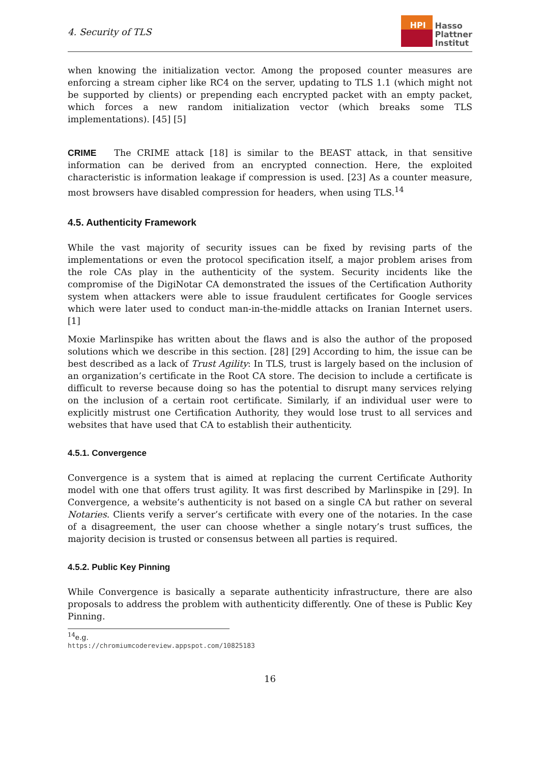4. Security of TLS
HPI
Hasso
Plattner
Institut
when knowing the initialization vector. Among the proposed counter measures are enforcing a stream cipher like RC4 on the server, updating to TLS 1.1 (which might not be supported by clients) or prepending each encrypted packet with an empty packet, which forces a new random initialization vector (which breaks some TLS implementations). [45] [5]
CRIME The CRIME attack [18] is similar to the BEAST attack, in that sensitive information can be derived from an encrypted connection. Here, the exploited characteristic is information leakage if compression is used. [23] As a counter measure, most browsers have disabled compression for headers, when using TLS.<sup>14</sup>
4.5. Authenticity Framework
While the vast majority of security issues can be fixed by revising parts of the implementations or even the protocol specification itself, a major problem arises from the role CAs play in the authenticity of the system. Security incidents like the compromise of the DigiNotar CA demonstrated the issues of the Certification Authority system when attackers were able to issue fraudulent certificates for Google services which were later used to conduct man-in-the-middle attacks on Iranian Internet users. [1]
Moxie Marlinspike has written about the flaws and is also the author of the proposed solutions which we describe in this section. [28] [29] According to him, the issue can be best described as a lack of Trust Agility: In TLS, trust is largely based on the inclusion of an organization’s certificate in the Root CA store. The decision to include a certificate is difficult to reverse because doing so has the potential to disrupt many services relying on the inclusion of a certain root certificate. Similarly, if an individual user were to explicitly mistrust one Certification Authority, they would lose trust to all services and websites that have used that CA to establish their authenticity.
4.5.1. Convergence
Convergence is a system that is aimed at replacing the current Certificate Authority model with one that offers trust agility. It was first described by Marlinspike in [29]. In Convergence, a website’s authenticity is not based on a single CA but rather on several Notaries. Clients verify a server’s certificate with every one of the notaries. In the case of a disagreement, the user can choose whether a single notary’s trust suffices, the majority decision is trusted or consensus between all parties is required.
4.5.2. Public Key Pinning
While Convergence is basically a separate authenticity infrastructure, there are also proposals to address the problem with authenticity differently. One of these is Public Key Pinning.
<sup>14</sup> e.g. https://chromiumcodereview.appspot.com/10825183
16